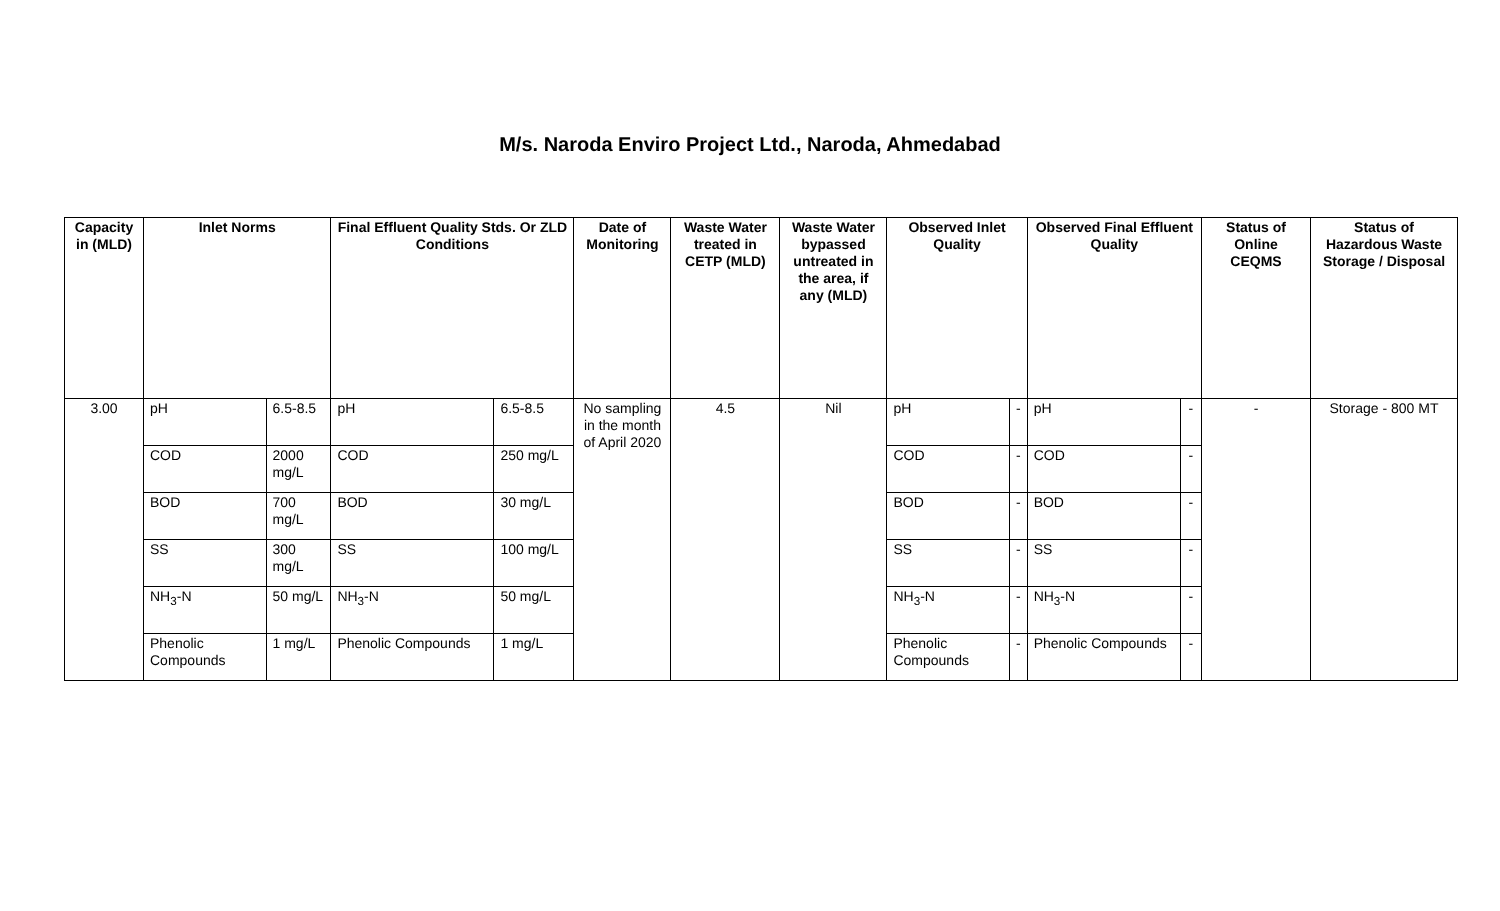M/s. Naroda Enviro Project Ltd., Naroda, Ahmedabad
| Capacity in (MLD) | Inlet Norms | | Final Effluent Quality Stds. Or ZLD Conditions | | Date of Monitoring | Waste Water treated in CETP (MLD) | Waste Water bypassed untreated in the area, if any (MLD) | Observed Inlet Quality | | Observed Final Effluent Quality | | Status of Online CEQMS | Status of Hazardous Waste Storage / Disposal |
| --- | --- | --- | --- | --- | --- | --- | --- | --- | --- | --- | --- | --- | --- |
| 3.00 | pH | 6.5-8.5 | pH | 6.5-8.5 | No sampling in the month of April 2020 | 4.5 | Nil | pH | - | pH | - | - | Storage - 800 MT |
| | COD | 2000 mg/L | COD | 250 mg/L | | | | COD | - | COD | - | | |
| | BOD | 700 mg/L | BOD | 30 mg/L | | | | BOD | - | BOD | - | | |
| | SS | 300 mg/L | SS | 100 mg/L | | | | SS | - | SS | - | | |
| | NH<sub>3</sub>-N | 50 mg/L | NH<sub>3</sub>-N | 50 mg/L | | | | NH<sub>3</sub>-N | - | NH<sub>3</sub>-N | - | | |
| | Phenolic Compounds | 1 mg/L | Phenolic Compounds | 1 mg/L | | | | Phenolic Compounds | - | Phenolic Compounds | - | | |